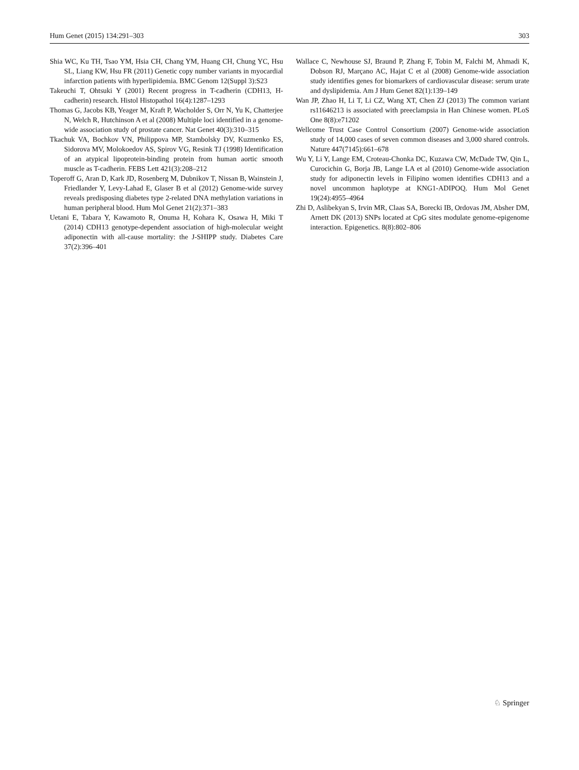Hum Genet (2015) 134:291–303 303
Shia WC, Ku TH, Tsao YM, Hsia CH, Chang YM, Huang CH, Chung YC, Hsu SL, Liang KW, Hsu FR (2011) Genetic copy number variants in myocardial infarction patients with hyperlipidemia. BMC Genom 12(Suppl 3):S23
Takeuchi T, Ohtsuki Y (2001) Recent progress in T-cadherin (CDH13, H-cadherin) research. Histol Histopathol 16(4):1287–1293
Thomas G, Jacobs KB, Yeager M, Kraft P, Wacholder S, Orr N, Yu K, Chatterjee N, Welch R, Hutchinson A et al (2008) Multiple loci identified in a genome-wide association study of prostate cancer. Nat Genet 40(3):310–315
Tkachuk VA, Bochkov VN, Philippova MP, Stambolsky DV, Kuzmenko ES, Sidorova MV, Molokoedov AS, Spirov VG, Resink TJ (1998) Identification of an atypical lipoprotein-binding protein from human aortic smooth muscle as T-cadherin. FEBS Lett 421(3):208–212
Toperoff G, Aran D, Kark JD, Rosenberg M, Dubnikov T, Nissan B, Wainstein J, Friedlander Y, Levy-Lahad E, Glaser B et al (2012) Genome-wide survey reveals predisposing diabetes type 2-related DNA methylation variations in human peripheral blood. Hum Mol Genet 21(2):371–383
Uetani E, Tabara Y, Kawamoto R, Onuma H, Kohara K, Osawa H, Miki T (2014) CDH13 genotype-dependent association of high-molecular weight adiponectin with all-cause mortality: the J-SHIPP study. Diabetes Care 37(2):396–401
Wallace C, Newhouse SJ, Braund P, Zhang F, Tobin M, Falchi M, Ahmadi K, Dobson RJ, Marçano AC, Hajat C et al (2008) Genome-wide association study identifies genes for biomarkers of cardiovascular disease: serum urate and dyslipidemia. Am J Hum Genet 82(1):139–149
Wan JP, Zhao H, Li T, Li CZ, Wang XT, Chen ZJ (2013) The common variant rs11646213 is associated with preeclampsia in Han Chinese women. PLoS One 8(8):e71202
Wellcome Trust Case Control Consortium (2007) Genome-wide association study of 14,000 cases of seven common diseases and 3,000 shared controls. Nature 447(7145):661–678
Wu Y, Li Y, Lange EM, Croteau-Chonka DC, Kuzawa CW, McDade TW, Qin L, Curocichin G, Borja JB, Lange LA et al (2010) Genome-wide association study for adiponectin levels in Filipino women identifies CDH13 and a novel uncommon haplotype at KNG1-ADIPOQ. Hum Mol Genet 19(24):4955–4964
Zhi D, Aslibekyan S, Irvin MR, Claas SA, Borecki IB, Ordovas JM, Absher DM, Arnett DK (2013) SNPs located at CpG sites modulate genome-epigenome interaction. Epigenetics. 8(8):802–806
♘ Springer